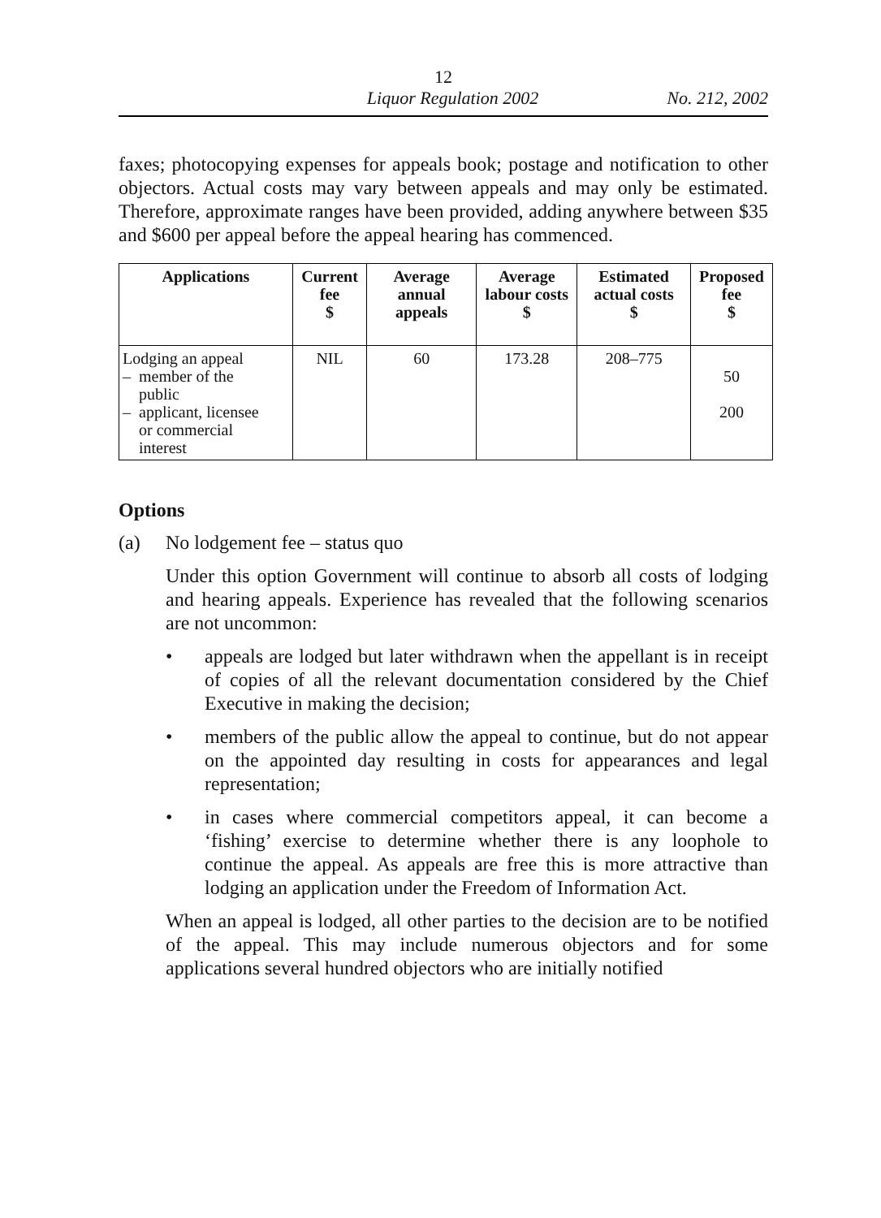12
Liquor Regulation 2002 No. 212, 2002
faxes; photocopying expenses for appeals book; postage and notification to other objectors. Actual costs may vary between appeals and may only be estimated. Therefore, approximate ranges have been provided, adding anywhere between $35 and $600 per appeal before the appeal hearing has commenced.
| Applications | Current fee $ | Average annual appeals | Average labour costs $ | Estimated actual costs $ | Proposed fee $ |
| --- | --- | --- | --- | --- | --- |
| Lodging an appeal – member of the public – applicant, licensee or commercial interest | NIL | 60 | 173.28 | 208–775 | 50 200 |
Options
(a) No lodgement fee – status quo
Under this option Government will continue to absorb all costs of lodging and hearing appeals. Experience has revealed that the following scenarios are not uncommon:
• appeals are lodged but later withdrawn when the appellant is in receipt of copies of all the relevant documentation considered by the Chief Executive in making the decision;
• members of the public allow the appeal to continue, but do not appear on the appointed day resulting in costs for appearances and legal representation;
• in cases where commercial competitors appeal, it can become a ‘fishing’ exercise to determine whether there is any loophole to continue the appeal. As appeals are free this is more attractive than lodging an application under the Freedom of Information Act.
When an appeal is lodged, all other parties to the decision are to be notified of the appeal. This may include numerous objectors and for some applications several hundred objectors who are initially notified